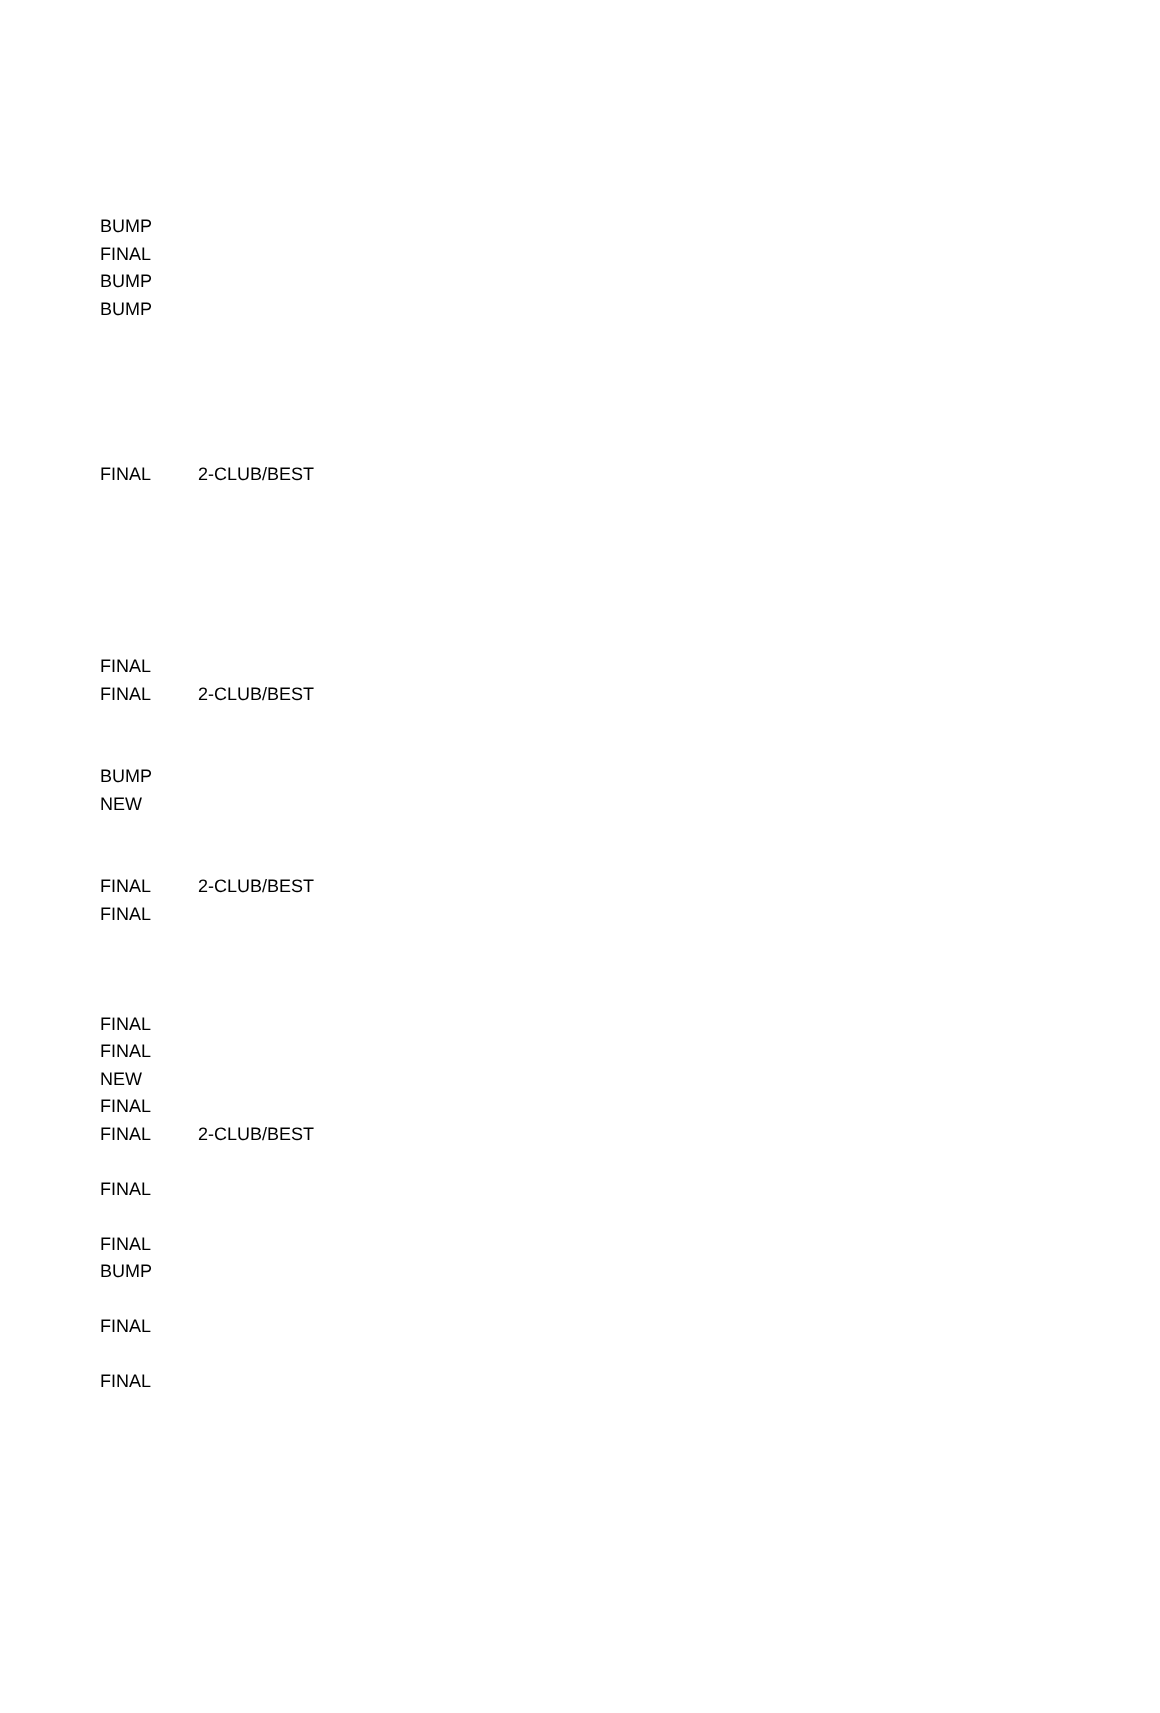| BUMP | |
| FINAL | |
| BUMP | |
| BUMP | |
| FINAL | 2-CLUB/BEST |
| FINAL | |
| FINAL | 2-CLUB/BEST |
| BUMP | |
| NEW | |
| FINAL | 2-CLUB/BEST |
| FINAL | |
| FINAL | |
| FINAL | |
| NEW | |
| FINAL | |
| FINAL | 2-CLUB/BEST |
| FINAL | |
| FINAL | |
| BUMP | |
| FINAL | |
| FINAL | |